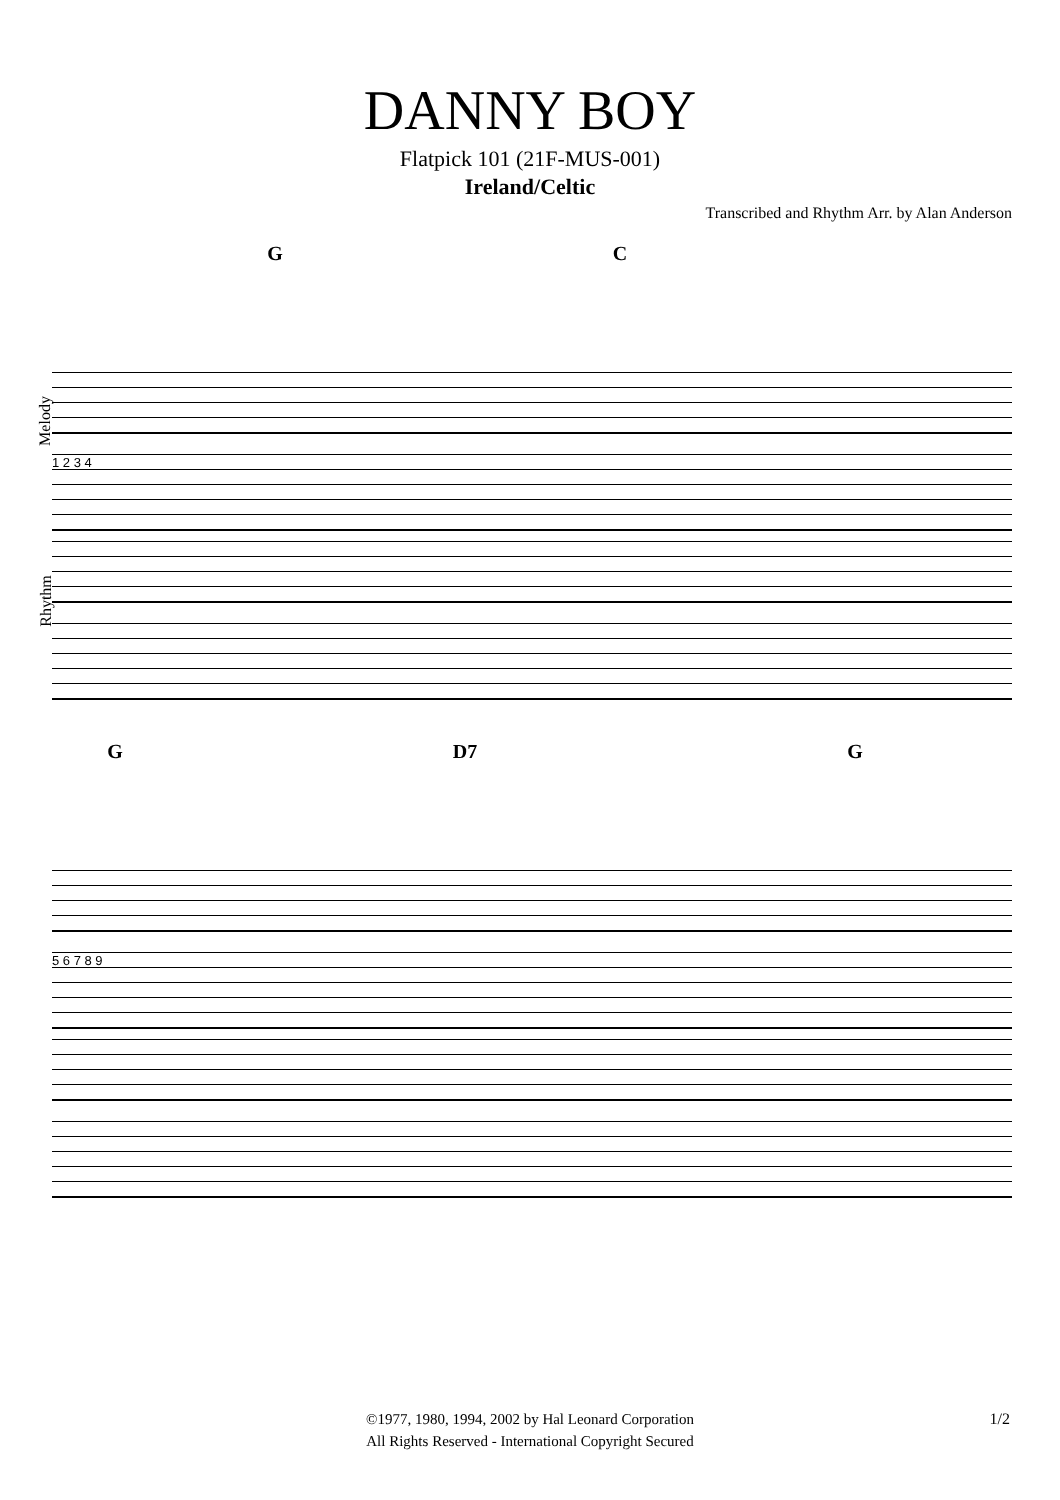DANNY BOY
Flatpick 101 (21F-MUS-001)
Ireland/Celtic
Transcribed and Rhythm Arr. by Alan Anderson
G C
1 2 3 4
Melody
Rhythm
G D7 G
5 6 7 8 9
©1977, 1980, 1994, 2002 by Hal Leonard Corporation
All Rights Reserved - International Copyright Secured
1/2